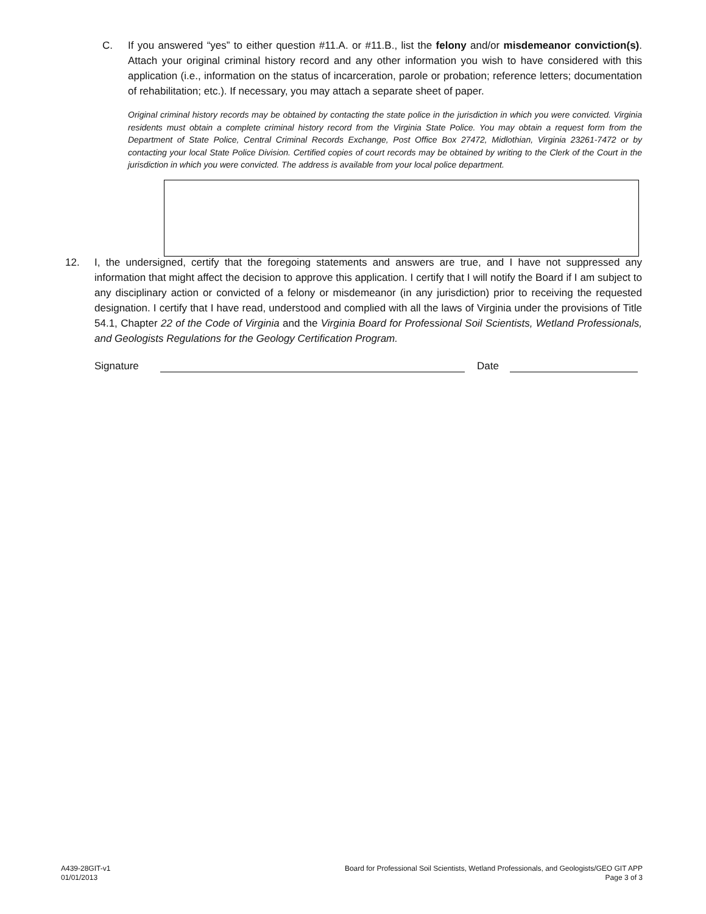C. If you answered “yes” to either question #11.A. or #11.B., list the felony and/or misdemeanor conviction(s). Attach your original criminal history record and any other information you wish to have considered with this application (i.e., information on the status of incarceration, parole or probation; reference letters; documentation of rehabilitation; etc.). If necessary, you may attach a separate sheet of paper.
Original criminal history records may be obtained by contacting the state police in the jurisdiction in which you were convicted. Virginia residents must obtain a complete criminal history record from the Virginia State Police. You may obtain a request form from the Department of State Police, Central Criminal Records Exchange, Post Office Box 27472, Midlothian, Virginia 23261-7472 or by contacting your local State Police Division. Certified copies of court records may be obtained by writing to the Clerk of the Court in the jurisdiction in which you were convicted. The address is available from your local police department.
12. I, the undersigned, certify that the foregoing statements and answers are true, and I have not suppressed any information that might affect the decision to approve this application. I certify that I will notify the Board if I am subject to any disciplinary action or convicted of a felony or misdemeanor (in any jurisdiction) prior to receiving the requested designation. I certify that I have read, understood and complied with all the laws of Virginia under the provisions of Title 54.1, Chapter 22 of the Code of Virginia and the Virginia Board for Professional Soil Scientists, Wetland Professionals, and Geologists Regulations for the Geology Certification Program.
Signature
Date
A439-28GIT-v1
01/01/2013
Board for Professional Soil Scientists, Wetland Professionals, and Geologists/GEO GIT APP
Page 3 of 3